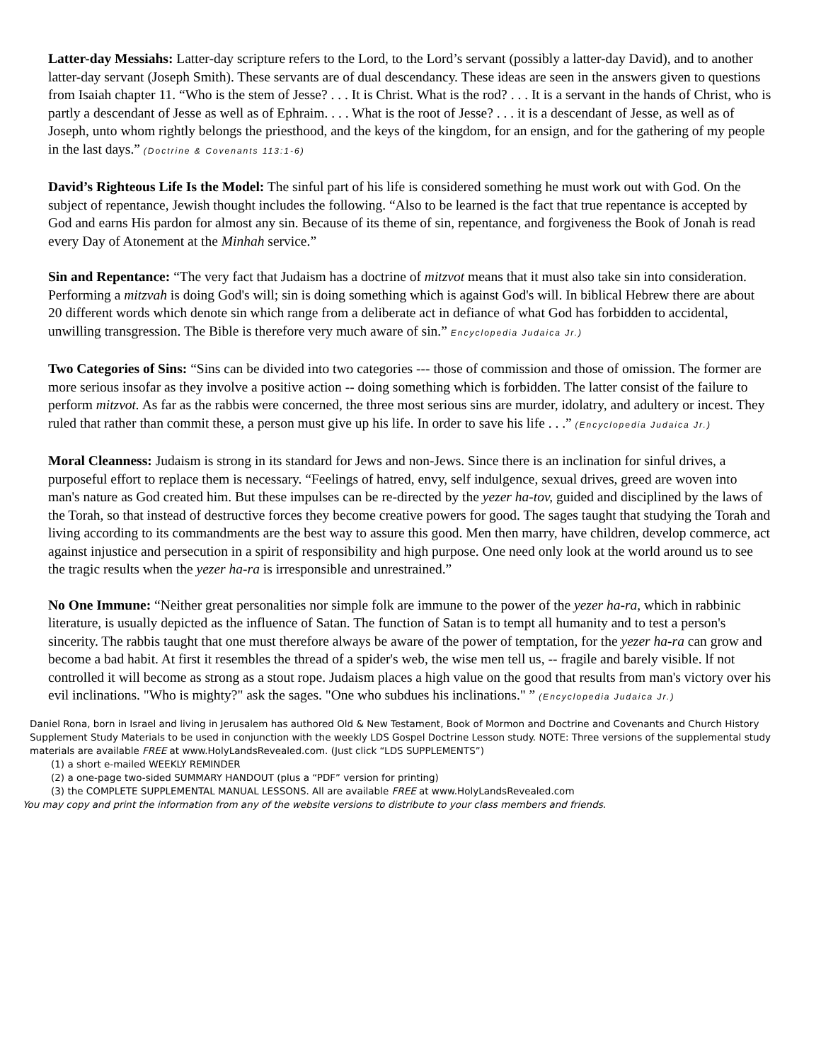Latter-day Messiahs: Latter-day scripture refers to the Lord, to the Lord’s servant (possibly a latter-day David), and to another latter-day servant (Joseph Smith). These servants are of dual descendancy. These ideas are seen in the answers given to questions from Isaiah chapter 11. “Who is the stem of Jesse? . . . It is Christ. What is the rod? . . . It is a servant in the hands of Christ, who is partly a descendant of Jesse as well as of Ephraim. . . . What is the root of Jesse? . . . it is a descendant of Jesse, as well as of Joseph, unto whom rightly belongs the priesthood, and the keys of the kingdom, for an ensign, and for the gathering of my people in the last days.” (Doctrine & Covenants 113:1-6)
David’s Righteous Life Is the Model: The sinful part of his life is considered something he must work out with God. On the subject of repentance, Jewish thought includes the following. “Also to be learned is the fact that true repentance is accepted by God and earns His pardon for almost any sin. Because of its theme of sin, repentance, and forgiveness the Book of Jonah is read every Day of Atonement at the Minhah service.”
Sin and Repentance: “The very fact that Judaism has a doctrine of mitzvot means that it must also take sin into consideration. Performing a mitzvah is doing God's will; sin is doing something which is against God's will. In biblical Hebrew there are about 20 different words which denote sin which range from a deliberate act in defiance of what God has forbidden to accidental, unwilling transgression. The Bible is therefore very much aware of sin.” Encyclopedia Judaica Jr.)
Two Categories of Sins: “Sins can be divided into two categories --- those of commission and those of omission. The former are more serious insofar as they involve a positive action -- doing something which is forbidden. The latter consist of the failure to perform mitzvot. As far as the rabbis were concerned, the three most serious sins are murder, idolatry, and adultery or incest. They ruled that rather than commit these, a person must give up his life. In order to save his life . . .” (Encyclopedia Judaica Jr.)
Moral Cleanness: Judaism is strong in its standard for Jews and non-Jews. Since there is an inclination for sinful drives, a purposeful effort to replace them is necessary. “Feelings of hatred, envy, self indulgence, sexual drives, greed are woven into man's nature as God created him. But these impulses can be re-directed by the yezer ha-tov, guided and disciplined by the laws of the Torah, so that instead of destructive forces they become creative powers for good. The sages taught that studying the Torah and living according to its commandments are the best way to assure this good. Men then marry, have children, develop commerce, act against injustice and persecution in a spirit of responsibility and high purpose. One need only look at the world around us to see the tragic results when the yezer ha-ra is irresponsible and unrestrained.”
No One Immune: “Neither great personalities nor simple folk are immune to the power of the yezer ha-ra, which in rabbinic literature, is usually depicted as the influence of Satan. The function of Satan is to tempt all humanity and to test a person's sincerity. The rabbis taught that one must therefore always be aware of the power of temptation, for the yezer ha-ra can grow and become a bad habit. At first it resembles the thread of a spider's web, the wise men tell us, -- fragile and barely visible. lf not controlled it will become as strong as a stout rope. Judaism places a high value on the good that results from man's victory over his evil inclinations. "Who is mighty?" ask the sages. "One who subdues his inclinations." ” (Encyclopedia Judaica Jr.)
Daniel Rona, born in Israel and living in Jerusalem has authored Old & New Testament, Book of Mormon and Doctrine and Covenants and Church History Supplement Study Materials to be used in conjunction with the weekly LDS Gospel Doctrine Lesson study. NOTE: Three versions of the supplemental study materials are available FREE at www.HolyLandsRevealed.com. (Just click “LDS SUPPLEMENTS”)
(1) a short e-mailed WEEKLY REMINDER
(2) a one-page two-sided SUMMARY HANDOUT (plus a “PDF” version for printing)
(3) the COMPLETE SUPPLEMENTAL MANUAL LESSONS. All are available FREE at www.HolyLandsRevealed.com
You may copy and print the information from any of the website versions to distribute to your class members and friends.